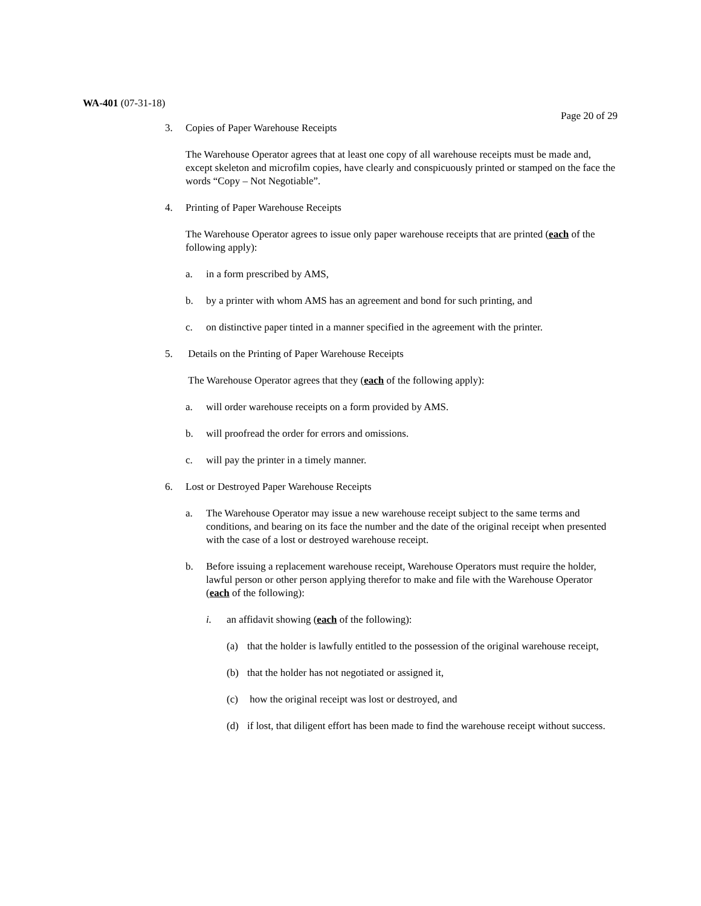WA-401 (07-31-18)
Page 20 of 29
3. Copies of Paper Warehouse Receipts
The Warehouse Operator agrees that at least one copy of all warehouse receipts must be made and, except skeleton and microfilm copies, have clearly and conspicuously printed or stamped on the face the words “Copy – Not Negotiable”.
4. Printing of Paper Warehouse Receipts
The Warehouse Operator agrees to issue only paper warehouse receipts that are printed (each of the following apply):
a. in a form prescribed by AMS,
b. by a printer with whom AMS has an agreement and bond for such printing, and
c. on distinctive paper tinted in a manner specified in the agreement with the printer.
5. Details on the Printing of Paper Warehouse Receipts
The Warehouse Operator agrees that they (each of the following apply):
a. will order warehouse receipts on a form provided by AMS.
b. will proofread the order for errors and omissions.
c. will pay the printer in a timely manner.
6. Lost or Destroyed Paper Warehouse Receipts
a. The Warehouse Operator may issue a new warehouse receipt subject to the same terms and conditions, and bearing on its face the number and the date of the original receipt when presented with the case of a lost or destroyed warehouse receipt.
b. Before issuing a replacement warehouse receipt, Warehouse Operators must require the holder, lawful person or other person applying therefor to make and file with the Warehouse Operator (each of the following):
i. an affidavit showing (each of the following):
(a) that the holder is lawfully entitled to the possession of the original warehouse receipt,
(b) that the holder has not negotiated or assigned it,
(c) how the original receipt was lost or destroyed, and
(d) if lost, that diligent effort has been made to find the warehouse receipt without success.